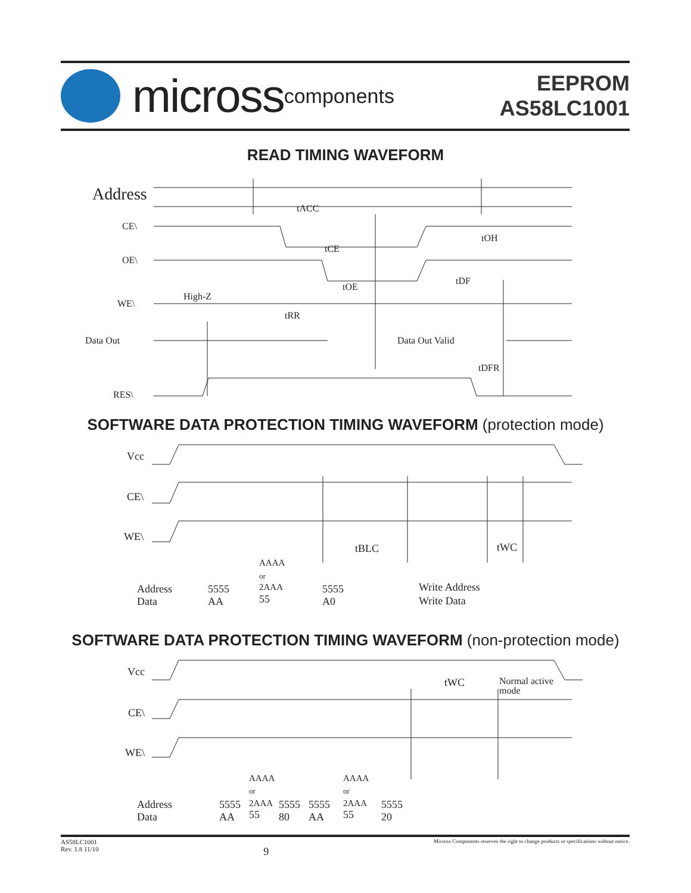micross components
EEPROM
AS58LC1001
READ TIMING WAVEFORM
Address
CE\
OE\
WE\
Data Out
RES\
High-Z
tACC
tCE
tOE
tOH
tDF
tRR
Data Out Valid
tDFR
SOFTWARE DATA PROTECTION TIMING WAVEFORM (protection mode)
Vcc
CE\
WE\
tBLC
tWC
AAAA
or
2AAA
55
Address
Data
5555
AA
5555
A0
Write Address
Write Data
SOFTWARE DATA PROTECTION TIMING WAVEFORM (non-protection mode)
Vcc
CE\
WE\
tWC
Normal active
mode
AAAA
or
AAAA
or
Address
Data
5555
AA
2AAA
55
5555
80
5555
AA
2AAA
55
5555
20
AS58LC1001
Rev. 1.8 11/10
9
Micross Components reserves the right to change products or specifications without notice.